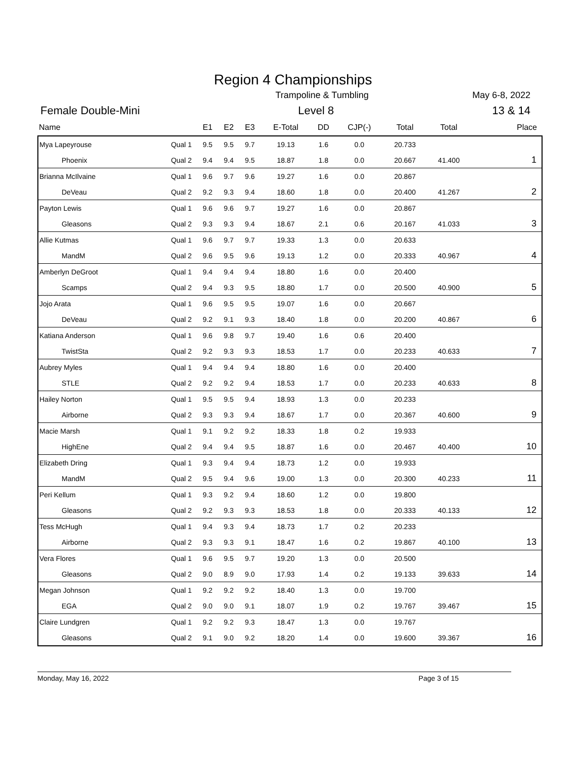Region 4 Championships
Trampoline & Tumbling May 6-8, 2022
Female Double-Mini Level 8 13 & 14
| Name | | E1 | E2 | E3 | E-Total | DD | CJP(-) | Total | Total | Place |
| --- | --- | --- | --- | --- | --- | --- | --- | --- | --- | --- |
| Mya Lapeyrouse | Qual 1 | 9.5 | 9.5 | 9.7 | 19.13 | 1.6 | 0.0 | 20.733 | | |
| Phoenix | Qual 2 | 9.4 | 9.4 | 9.5 | 18.87 | 1.8 | 0.0 | 20.667 | 41.400 | 1 |
| Brianna McIlvaine | Qual 1 | 9.6 | 9.7 | 9.6 | 19.27 | 1.6 | 0.0 | 20.867 | | |
| DeVeau | Qual 2 | 9.2 | 9.3 | 9.4 | 18.60 | 1.8 | 0.0 | 20.400 | 41.267 | 2 |
| Payton Lewis | Qual 1 | 9.6 | 9.6 | 9.7 | 19.27 | 1.6 | 0.0 | 20.867 | | |
| Gleasons | Qual 2 | 9.3 | 9.3 | 9.4 | 18.67 | 2.1 | 0.6 | 20.167 | 41.033 | 3 |
| Allie Kutmas | Qual 1 | 9.6 | 9.7 | 9.7 | 19.33 | 1.3 | 0.0 | 20.633 | | |
| MandM | Qual 2 | 9.6 | 9.5 | 9.6 | 19.13 | 1.2 | 0.0 | 20.333 | 40.967 | 4 |
| Amberlyn DeGroot | Qual 1 | 9.4 | 9.4 | 9.4 | 18.80 | 1.6 | 0.0 | 20.400 | | |
| Scamps | Qual 2 | 9.4 | 9.3 | 9.5 | 18.80 | 1.7 | 0.0 | 20.500 | 40.900 | 5 |
| Jojo Arata | Qual 1 | 9.6 | 9.5 | 9.5 | 19.07 | 1.6 | 0.0 | 20.667 | | |
| DeVeau | Qual 2 | 9.2 | 9.1 | 9.3 | 18.40 | 1.8 | 0.0 | 20.200 | 40.867 | 6 |
| Katiana Anderson | Qual 1 | 9.6 | 9.8 | 9.7 | 19.40 | 1.6 | 0.6 | 20.400 | | |
| TwistSta | Qual 2 | 9.2 | 9.3 | 9.3 | 18.53 | 1.7 | 0.0 | 20.233 | 40.633 | 7 |
| Aubrey Myles | Qual 1 | 9.4 | 9.4 | 9.4 | 18.80 | 1.6 | 0.0 | 20.400 | | |
| STLE | Qual 2 | 9.2 | 9.2 | 9.4 | 18.53 | 1.7 | 0.0 | 20.233 | 40.633 | 8 |
| Hailey Norton | Qual 1 | 9.5 | 9.5 | 9.4 | 18.93 | 1.3 | 0.0 | 20.233 | | |
| Airborne | Qual 2 | 9.3 | 9.3 | 9.4 | 18.67 | 1.7 | 0.0 | 20.367 | 40.600 | 9 |
| Macie Marsh | Qual 1 | 9.1 | 9.2 | 9.2 | 18.33 | 1.8 | 0.2 | 19.933 | | |
| HighEne | Qual 2 | 9.4 | 9.4 | 9.5 | 18.87 | 1.6 | 0.0 | 20.467 | 40.400 | 10 |
| Elizabeth Dring | Qual 1 | 9.3 | 9.4 | 9.4 | 18.73 | 1.2 | 0.0 | 19.933 | | |
| MandM | Qual 2 | 9.5 | 9.4 | 9.6 | 19.00 | 1.3 | 0.0 | 20.300 | 40.233 | 11 |
| Peri Kellum | Qual 1 | 9.3 | 9.2 | 9.4 | 18.60 | 1.2 | 0.0 | 19.800 | | |
| Gleasons | Qual 2 | 9.2 | 9.3 | 9.3 | 18.53 | 1.8 | 0.0 | 20.333 | 40.133 | 12 |
| Tess McHugh | Qual 1 | 9.4 | 9.3 | 9.4 | 18.73 | 1.7 | 0.2 | 20.233 | | |
| Airborne | Qual 2 | 9.3 | 9.3 | 9.1 | 18.47 | 1.6 | 0.2 | 19.867 | 40.100 | 13 |
| Vera Flores | Qual 1 | 9.6 | 9.5 | 9.7 | 19.20 | 1.3 | 0.0 | 20.500 | | |
| Gleasons | Qual 2 | 9.0 | 8.9 | 9.0 | 17.93 | 1.4 | 0.2 | 19.133 | 39.633 | 14 |
| Megan Johnson | Qual 1 | 9.2 | 9.2 | 9.2 | 18.40 | 1.3 | 0.0 | 19.700 | | |
| EGA | Qual 2 | 9.0 | 9.0 | 9.1 | 18.07 | 1.9 | 0.2 | 19.767 | 39.467 | 15 |
| Claire Lundgren | Qual 1 | 9.2 | 9.2 | 9.3 | 18.47 | 1.3 | 0.0 | 19.767 | | |
| Gleasons | Qual 2 | 9.1 | 9.0 | 9.2 | 18.20 | 1.4 | 0.0 | 19.600 | 39.367 | 16 |
Monday, May 16, 2022 Page 3 of 15